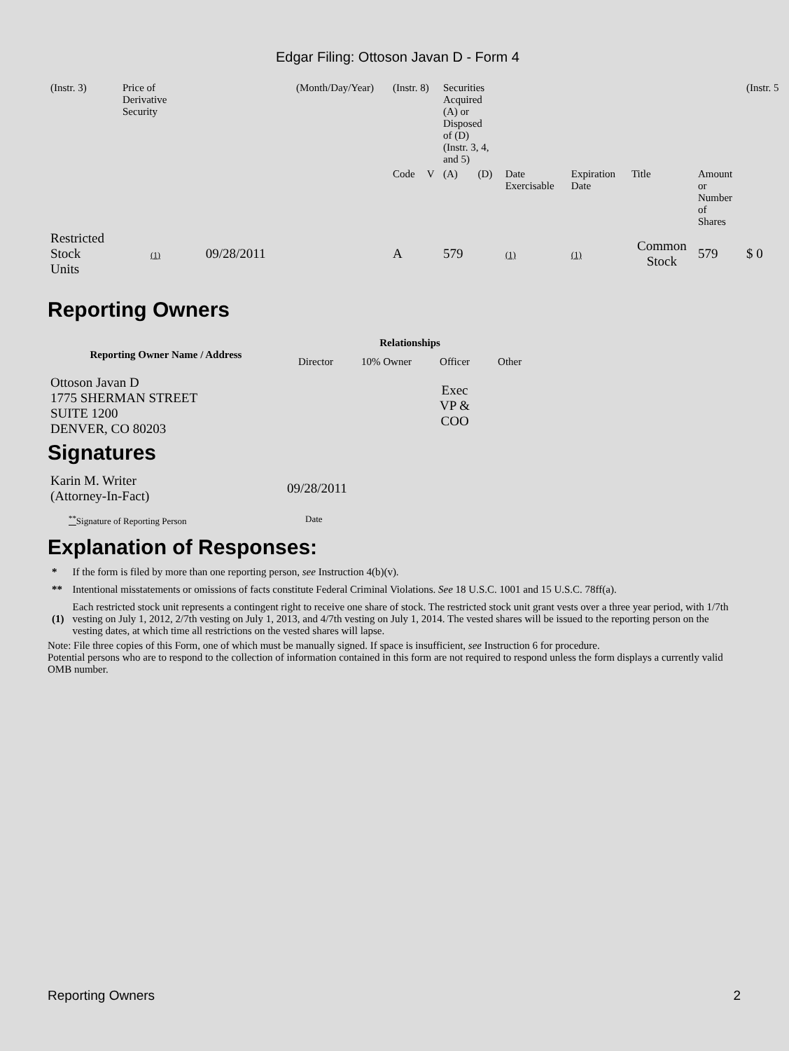Edgar Filing: Ottoson Javan D - Form 4
| (Instr. 3) | Price of Derivative Security | (Month/Day/Year) | (Instr. 8) | | Securities Acquired (A) or Disposed of (D) (Instr. 3, 4, and 5) | | | | | | (Instr. 5 |
| | | | Code | V | (A) | (D) | Date Exercisable | Expiration Date | Title | Amount or Number of Shares | |
| Restricted Stock Units | (1) 09/28/2011 | | A | | 579 | | (1) | (1) | Common Stock | 579 | $ 0 |
Reporting Owners
| Reporting Owner Name / Address | Relationships | | | |
| --- | --- | --- | --- | --- |
| | Director | 10% Owner | Officer | Other |
| Ottoson Javan D 1775 SHERMAN STREET SUITE 1200 DENVER, CO 80203 | | | Exec VP & COO | |
Signatures
| Karin M. Writer (Attorney-In-Fact) | 09/28/2011 |
| <sup>**</sup> Signature of Reporting Person | Date |
Explanation of Responses:
| * | If the form is filed by more than one reporting person, see Instruction 4(b)(v). |
| ** | Intentional misstatements or omissions of facts constitute Federal Criminal Violations. See 18 U.S.C. 1001 and 15 U.S.C. 78ff(a). |
| (1) | Each restricted stock unit represents a contingent right to receive one share of stock. The restricted stock unit grant vests over a three year period, with 1/7th vesting on July 1, 2012, 2/7th vesting on July 1, 2013, and 4/7th vesting on July 1, 2014. The vested shares will be issued to the reporting person on the vesting dates, at which time all restrictions on the vested shares will lapse. |
Note: File three copies of this Form, one of which must be manually signed. If space is insufficient, see Instruction 6 for procedure.
Potential persons who are to respond to the collection of information contained in this form are not required to respond unless the form displays a currently valid OMB number.
Reporting Owners 2